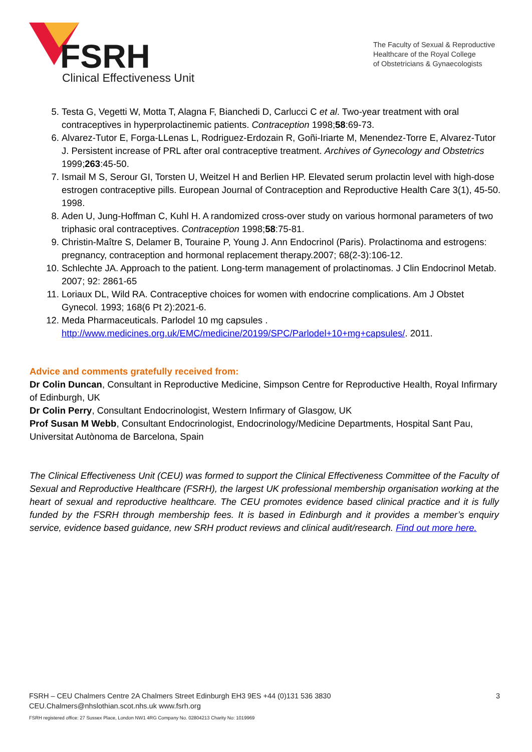FSRH
Clinical Effectiveness Unit
The Faculty of Sexual & Reproductive
Healthcare of the Royal College
of Obstetricians & Gynaecologists
5. Testa G, Vegetti W, Motta T, Alagna F, Bianchedi D, Carlucci C et al. Two-year treatment with oral contraceptives in hyperprolactinemic patients. Contraception 1998;58:69-73.
6. Alvarez-Tutor E, Forga-LLenas L, Rodriguez-Erdozain R, Goñi-Iriarte M, Menendez-Torre E, Alvarez-Tutor J. Persistent increase of PRL after oral contraceptive treatment. Archives of Gynecology and Obstetrics 1999;263:45-50.
7. Ismail M S, Serour GI, Torsten U, Weitzel H and Berlien HP. Elevated serum prolactin level with high-dose estrogen contraceptive pills. European Journal of Contraception and Reproductive Health Care 3(1), 45-50. 1998.
8. Aden U, Jung-Hoffman C, Kuhl H. A randomized cross-over study on various hormonal parameters of two triphasic oral contraceptives. Contraception 1998;58:75-81.
9. Christin-Maître S, Delamer B, Touraine P, Young J. Ann Endocrinol (Paris). Prolactinoma and estrogens: pregnancy, contraception and hormonal replacement therapy.2007; 68(2-3):106-12.
10. Schlechte JA. Approach to the patient. Long-term management of prolactinomas. J Clin Endocrinol Metab. 2007; 92: 2861-65
11. Loriaux DL, Wild RA. Contraceptive choices for women with endocrine complications. Am J Obstet Gynecol. 1993; 168(6 Pt 2):2021-6.
12. Meda Pharmaceuticals. Parlodel 10 mg capsules . http://www.medicines.org.uk/EMC/medicine/20199/SPC/Parlodel+10+mg+capsules/. 2011.
Advice and comments gratefully received from:
Dr Colin Duncan, Consultant in Reproductive Medicine, Simpson Centre for Reproductive Health, Royal Infirmary of Edinburgh, UK
Dr Colin Perry, Consultant Endocrinologist, Western Infirmary of Glasgow, UK
Prof Susan M Webb, Consultant Endocrinologist, Endocrinology/Medicine Departments, Hospital Sant Pau, Universitat Autònoma de Barcelona, Spain
The Clinical Effectiveness Unit (CEU) was formed to support the Clinical Effectiveness Committee of the Faculty of Sexual and Reproductive Healthcare (FSRH), the largest UK professional membership organisation working at the heart of sexual and reproductive healthcare. The CEU promotes evidence based clinical practice and it is fully funded by the FSRH through membership fees. It is based in Edinburgh and it provides a member’s enquiry service, evidence based guidance, new SRH product reviews and clinical audit/research. Find out more here.
3
FSRH – CEU Chalmers Centre 2A Chalmers Street Edinburgh EH3 9ES +44 (0)131 536 3830
CEU.Chalmers@nhslothian.scot.nhs.uk www.fsrh.org
FSRH registered office: 27 Sussex Place, London NW1 4RG Company No. 02804213 Charity No: 1019969